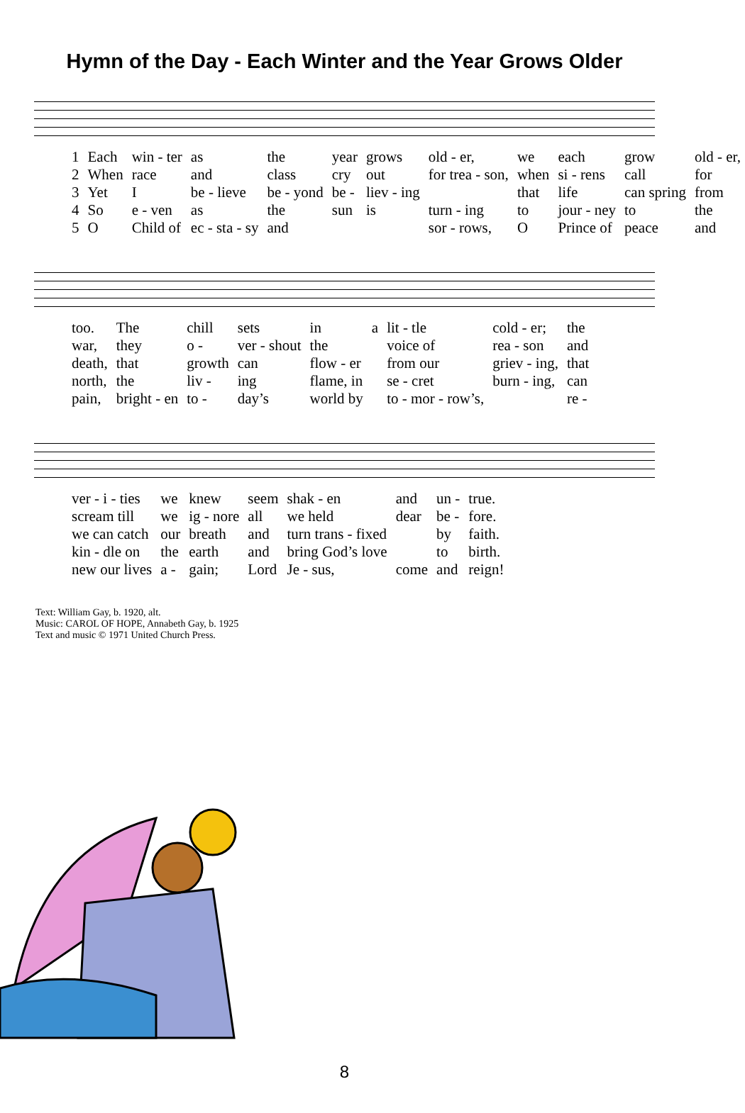Hymn of the Day - Each Winter and the Year Grows Older
| 1 | Each | win - ter | as | the | year | grows | old - er, | we | each | grow | old - er, |
| 2 | When | race | and | class | cry | out | for trea - son, | when | si - rens | call | for |
| 3 | Yet | I | be - lieve | be - yond | be - | liev - ing | | that | life | can spring | from |
| 4 | So | e - ven | as | the | sun | is | turn - ing | to | jour - ney | to | the |
| 5 | O | Child of | ec - sta - sy | and | | | sor - rows, | O | Prince of | peace | and |
| too. | The | chill | sets | in | a | lit - tle | cold - er; | the |
| war, | they | o - | ver - shout | the | | voice of | rea - son | and |
| death, | that | growth | can | flow - er | | from our | griev - ing, | that |
| north, | the | liv - | ing | flame, in | | se - cret | burn - ing, | can |
| pain, | bright - en | to - | day’s | world by | | to - mor - row’s, | | re - |
| ver - i - ties | we | knew | seem | shak - en | and | un - | true. |
| scream till | we | ig - nore | all | we held | dear | be - | fore. |
| we can catch | our | breath | and | turn trans - fixed | | by | faith. |
| kin - dle on | the | earth | and | bring God’s love | | to | birth. |
| new our lives | a - | gain; | Lord | Je - sus, | come | and | reign! |
Text: William Gay, b. 1920, alt.
Music: CAROL OF HOPE, Annabeth Gay, b. 1925
Text and music © 1971 United Church Press.
8